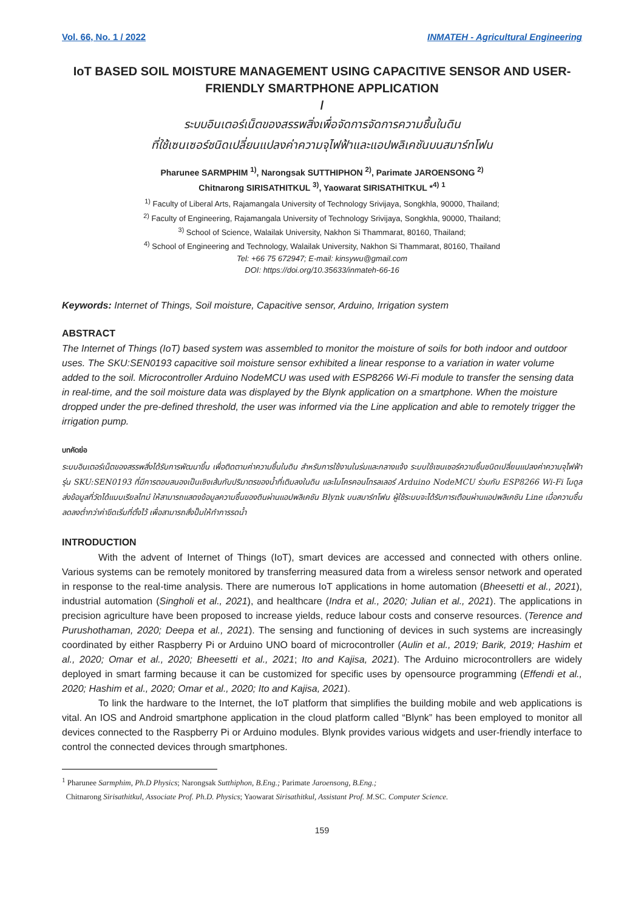Vol. 66, No. 1 / 2022 INMATEH - Agricultural Engineering
IoT BASED SOIL MOISTURE MANAGEMENT USING CAPACITIVE SENSOR AND USER-FRIENDLY SMARTPHONE APPLICATION
/
ระบบอินเตอร์เน็ตของสรรพสิ่งเพื่อจัดการจัดการความชื้นในดิน
ที่ใช้เซนเซอร์ชนิดเปลี่ยนแปลงค่าความจุไฟฟ้าและแอปพลิเคชันบนสมาร์ทโฟน
Pharunee SARMPHIM <sup>1)</sup>, Narongsak SUTTHIPHON <sup>2)</sup>, Parimate JAROENSONG <sup>2)</sup>
Chitnarong SIRISATHITKUL <sup>3)</sup>, Yaowarat SIRISATHITKUL *<sup>4)</sup> <sup>1</sup>
<sup>1)</sup> Faculty of Liberal Arts, Rajamangala University of Technology Srivijaya, Songkhla, 90000, Thailand;
<sup>2)</sup> Faculty of Engineering, Rajamangala University of Technology Srivijaya, Songkhla, 90000, Thailand;
<sup>3)</sup> School of Science, Walailak University, Nakhon Si Thammarat, 80160, Thailand;
<sup>4)</sup> School of Engineering and Technology, Walailak University, Nakhon Si Thammarat, 80160, Thailand
Tel: +66 75 672947; E-mail: kinsywu@gmail.com
DOI: https://doi.org/10.35633/inmateh-66-16
Keywords: Internet of Things, Soil moisture, Capacitive sensor, Arduino, Irrigation system
ABSTRACT
The Internet of Things (IoT) based system was assembled to monitor the moisture of soils for both indoor and outdoor uses. The SKU:SEN0193 capacitive soil moisture sensor exhibited a linear response to a variation in water volume added to the soil. Microcontroller Arduino NodeMCU was used with ESP8266 Wi-Fi module to transfer the sensing data in real-time, and the soil moisture data was displayed by the Blynk application on a smartphone. When the moisture dropped under the pre-defined threshold, the user was informed via the Line application and able to remotely trigger the irrigation pump.
บทคัดย่อ
ระบบอินเตอร์เน็ตของสรรพสิ่งได้รับการพัฒนาขึ้น เพื่อติดตามค่าความชื้นในดิน สำหรับการใช้งานในร่มและกลางแจ้ง ระบบใช้เซนเซอร์ความชื้นชนิดเปลี่ยนแปลงค่าความจุไฟฟ้ารุ่น SKU:SEN0193 ที่มีการตอบสนองเป็นเชิงเส้นกับปริมาตรของน้ำที่เติมลงในดิน และไมโครคอนโทรลเลอร์ Arduino NodeMCU ร่วมกับ ESP8266 Wi-Fi โมดูล ส่งข้อมูลที่วัดได้แบบเรียลไทม์ ให้สามารถแสดงข้อมูลความชื้นของดินผ่านแอปพลิเคชัน Blynk บนสมาร์ทโฟน ผู้ใช้ระบบจะได้รับการเตือนผ่านแอปพลิเคชัน Line เมื่อความชื้นลดลงต่ำกว่าค่าขีดเริ่มที่ตั้งไว้ เพื่อสามารถสั่งปั๊มให้ทำการรดน้ำ
INTRODUCTION
With the advent of Internet of Things (IoT), smart devices are accessed and connected with others online. Various systems can be remotely monitored by transferring measured data from a wireless sensor network and operated in response to the real-time analysis. There are numerous IoT applications in home automation (Bheesetti et al., 2021), industrial automation (Singholi et al., 2021), and healthcare (Indra et al., 2020; Julian et al., 2021). The applications in precision agriculture have been proposed to increase yields, reduce labour costs and conserve resources. (Terence and Purushothaman, 2020; Deepa et al., 2021). The sensing and functioning of devices in such systems are increasingly coordinated by either Raspberry Pi or Arduino UNO board of microcontroller (Aulin et al., 2019; Barik, 2019; Hashim et al., 2020; Omar et al., 2020; Bheesetti et al., 2021; Ito and Kajisa, 2021). The Arduino microcontrollers are widely deployed in smart farming because it can be customized for specific uses by opensource programming (Effendi et al., 2020; Hashim et al., 2020; Omar et al., 2020; Ito and Kajisa, 2021).
To link the hardware to the Internet, the IoT platform that simplifies the building mobile and web applications is vital. An IOS and Android smartphone application in the cloud platform called “Blynk” has been employed to monitor all devices connected to the Raspberry Pi or Arduino modules. Blynk provides various widgets and user-friendly interface to control the connected devices through smartphones.
<sup>1</sup> Pharunee Sarmphim, Ph.D Physics; Narongsak Sutthiphon, B.Eng.; Parimate Jaroensong, B.Eng.;
Chitnarong Sirisathitkul, Associate Prof. Ph.D. Physics; Yaowarat Sirisathitkul, Assistant Prof. M. SC. Computer Science.
159